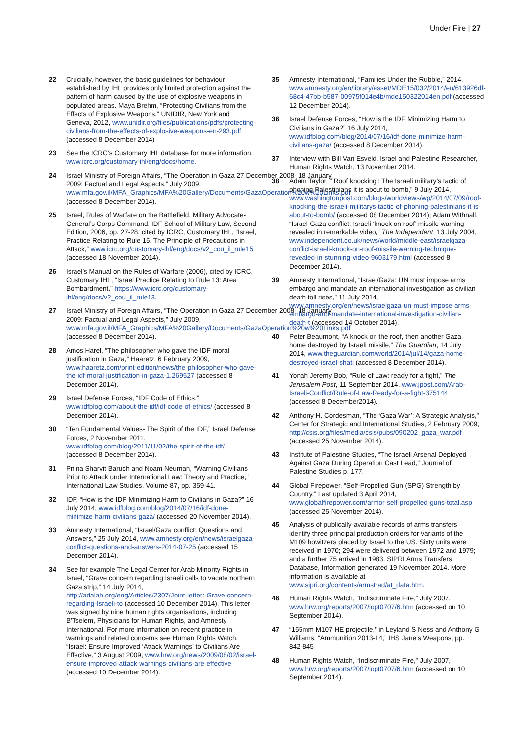Under Fire | 27
22 Crucially, however, the basic guidelines for behaviour established by IHL provides only limited protection against the pattern of harm caused by the use of explosive weapons in populated areas. Maya Brehm, “Protecting Civilians from the Effects of Explosive Weapons,” UNIDIR, New York and Geneva, 2012, www.unidir.org/files/publications/pdfs/protecting-civilians-from-the-effects-of-explosive-weapons-en-293.pdf (accessed 8 December 2014)
23 See the ICRC’s Customary IHL database for more information, www.icrc.org/customary-ihl/eng/docs/home.
24 Israel Ministry of Foreign Affairs, “The Operation in Gaza 27 December 2008- 18 January 2009: Factual and Legal Aspects,” July 2009, www.mfa.gov.il/MFA_Graphics/MFA%20Gallery/Documents/GazaOperation%20w%20Links.pdf (accessed 8 December 2014).
25 Israel, Rules of Warfare on the Battlefield, Military Advocate-General’s Corps Command, IDF School of Military Law, Second Edition, 2006, pp. 27-28, cited by ICRC, Customary IHL, “Israel, Practice Relating to Rule 15. The Principle of Precautions in Attack,” www.icrc.org/customary-ihl/eng/docs/v2_cou_il_rule15 (accessed 18 November 2014).
26 Israel’s Manual on the Rules of Warfare (2006), cited by ICRC, Customary IHL, “Israel Practice Relating to Rule 13: Area Bombardment.” https://www.icrc.org/customary-ihl/eng/docs/v2_cou_il_rule13.
27 Israel Ministry of Foreign Affairs, “The Operation in Gaza 27 December 2008- 18 January 2009: Factual and Legal Aspects,” July 2009, www.mfa.gov.il/MFA_Graphics/MFA%20Gallery/Documents/GazaOperation%20w%20Links.pdf (accessed 8 December 2014).
28 Amos Harel, “The philosopher who gave the IDF moral justification in Gaza,” Haaretz, 6 February 2009, www.haaretz.com/print-edition/news/the-philosopher-who-gave-the-idf-moral-justification-in-gaza-1.269527 (accessed 8 December 2014).
29 Israel Defense Forces, “IDF Code of Ethics,” www.idfblog.com/about-the-idf/idf-code-of-ethics/ (accessed 8 December 2014).
30 “Ten Fundamental Values- The Spirit of the IDF,” Israel Defense Forces, 2 November 2011, www.idfblog.com/blog/2011/11/02/the-spirit-of-the-idf/ (accessed 8 December 2014).
31 Pnina Sharvit Baruch and Noam Neuman, “Warning Civilians Prior to Attack under International Law: Theory and Practice,” International Law Studies, Volume 87, pp. 359-41.
32 IDF, “How is the IDF Minimizing Harm to Civilians in Gaza?” 16 July 2014, www.idfblog.com/blog/2014/07/16/idf-done-minimize-harm-civilians-gaza/ (accessed 20 November 2014).
33 Amnesty International, “Israel/Gaza conflict: Questions and Answers,” 25 July 2014, www.amnesty.org/en/news/israelgaza-conflict-questions-and-answers-2014-07-25 (accessed 15 December 2014).
34 See for example The Legal Center for Arab Minority Rights in Israel, “Grave concern regarding Israeli calls to vacate northern Gaza strip,” 14 July 2014, http://adalah.org/eng/Articles/2307/Joint-letter:-Grave-concern-regarding-Israeli-to (accessed 10 December 2014). This letter was signed by nine human rights organisations, including B’Tselem, Physicians for Human Rights, and Amnesty International. For more information on recent practice in warnings and related concerns see Human Rights Watch, “Israel: Ensure Improved ‘Attack Warnings’ to Civilians Are Effective,” 3 August 2009, www.hrw.org/news/2009/08/02/israel-ensure-improved-attack-warnings-civilians-are-effective (accessed 10 December 2014).
35 Amnesty International, “Families Under the Rubble,” 2014, www.amnesty.org/en/library/asset/MDE15/032/2014/en/613926df-68c4-47bb-b587-00975f014e4b/mde150322014en.pdf (accessed 12 December 2014).
36 Israel Defense Forces, “How is the IDF Minimizing Harm to Civilians in Gaza?” 16 July 2014, www.idfblog.com/blog/2014/07/16/idf-done-minimize-harm-civilians-gaza/ (accessed 8 December 2014).
37 Interview with Bill Van Esveld, Israel and Palestine Researcher, Human Rights Watch, 13 November 2014.
38 Adam Taylor, “’Roof knocking’: The Israeli military’s tactic of phoning Palestinians it is about to bomb,” 9 July 2014, www.washingtonpost.com/blogs/worldviews/wp/2014/07/09/roof-knocking-the-israeli-mjilitarys-tactic-of-phoning-palestinians-it-is-about-to-bomb/ (accessed 08 December 2014); Adam Withnall, “Israel-Gaza conflict: Israeli ‘knock on roof’ missile warning revealed in remarkable video,” The Independent, 13 July 2004, www.independent.co.uk/news/world/middle-east/israelgaza-conflict-israeli-knock-on-roof-missile-warning-technique-revealed-in-stunning-video-9603179.html (accessed 8 December 2014).
39 Amnesty International, “Israel/Gaza: UN must impose arms embargo and mandate an international investigation as civilian death toll rises,” 11 July 2014, www.amnesty.org/en/news/israelgaza-un-must-impose-arms-embargo-and-mandate-international-investigation-civilian-death-t (accessed 14 October 2014).
40 Peter Beaumont, “A knock on the roof, then another Gaza home destroyed by Israeli missile,” The Guardian, 14 July 2014, www.theguardian.com/world/2014/jul/14/gaza-home-destroyed-israel-shati (accessed 8 December 2014).
41 Yonah Jeremy Bob, “Rule of Law: ready for a fight,” The Jerusalem Post, 11 September 2014, www.jpost.com/Arab-Israeli-Conflict/Rule-of-Law-Ready-for-a-fight-375144 (accessed 8 December2014).
42 Anthony H. Cordesman, “The ‘Gaza War’: A Strategic Analysis,” Center for Strategic and International Studies, 2 February 2009, http://csis.org/files/media/csis/pubs/090202_gaza_war.pdf (accessed 25 November 2014).
43 Institute of Palestine Studies, “The Israeli Arsenal Deployed Against Gaza During Operation Cast Lead,” Journal of Palestine Studies p. 177.
44 Global Firepower, “Self-Propelled Gun (SPG) Strength by Country,” Last updated 3 April 2014, www.globalfirepower.com/armor-self-propelled-guns-total.asp (accessed 25 November 2014).
45 Analysis of publically-available records of arms transfers identify three principal production orders for variants of the M109 howitzers placed by Israel to the US. Sixty units were received in 1970; 294 were delivered between 1972 and 1979; and a further 75 arrived in 1983. SIPRI Arms Transfers Database, Information generated 19 November 2014. More information is available at www.sipri.org/contents/armstrad/at_data.htm.
46 Human Rights Watch, “Indiscriminate Fire,” July 2007, www.hrw.org/reports/2007/iopt0707/6.htm (accessed on 10 September 2014).
47 “155mm M107 HE projectile,” in Leyland S Ness and Anthony G Williams, “Ammunition 2013-14,” IHS Jane’s Weapons, pp. 842-845
48 Human Rights Watch, “Indiscriminate Fire,” July 2007, www.hrw.org/reports/2007/iopt0707/6.htm (accessed on 10 September 2014).